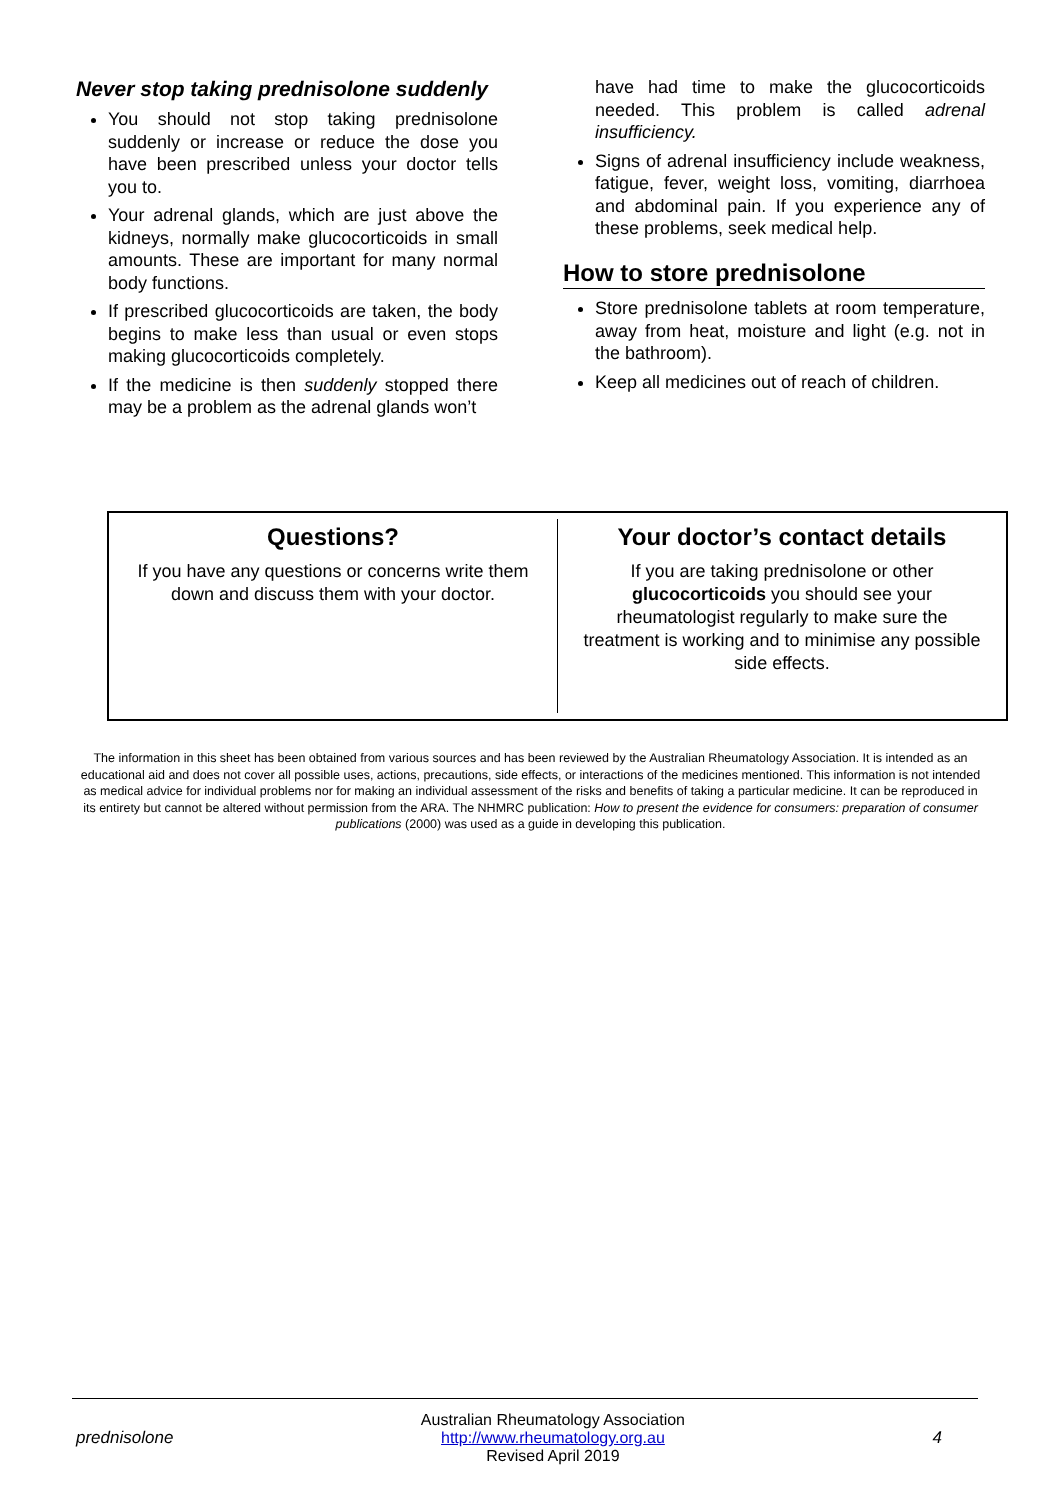Never stop taking prednisolone suddenly
You should not stop taking prednisolone suddenly or increase or reduce the dose you have been prescribed unless your doctor tells you to.
Your adrenal glands, which are just above the kidneys, normally make glucocorticoids in small amounts. These are important for many normal body functions.
If prescribed glucocorticoids are taken, the body begins to make less than usual or even stops making glucocorticoids completely.
If the medicine is then suddenly stopped there may be a problem as the adrenal glands won’t
have had time to make the glucocorticoids needed. This problem is called adrenal insufficiency.
Signs of adrenal insufficiency include weakness, fatigue, fever, weight loss, vomiting, diarrhoea and abdominal pain. If you experience any of these problems, seek medical help.
How to store prednisolone
Store prednisolone tablets at room temperature, away from heat, moisture and light (e.g. not in the bathroom).
Keep all medicines out of reach of children.
Questions?
If you have any questions or concerns write them down and discuss them with your doctor.
Your doctor’s contact details
If you are taking prednisolone or other glucocorticoids you should see your rheumatologist regularly to make sure the treatment is working and to minimise any possible side effects.
The information in this sheet has been obtained from various sources and has been reviewed by the Australian Rheumatology Association. It is intended as an educational aid and does not cover all possible uses, actions, precautions, side effects, or interactions of the medicines mentioned. This information is not intended as medical advice for individual problems nor for making an individual assessment of the risks and benefits of taking a particular medicine. It can be reproduced in its entirety but cannot be altered without permission from the ARA. The NHMRC publication: How to present the evidence for consumers: preparation of consumer publications (2000) was used as a guide in developing this publication.
prednisolone Australian Rheumatology Association
http://www.rheumatology.org.au
Revised April 2019 4